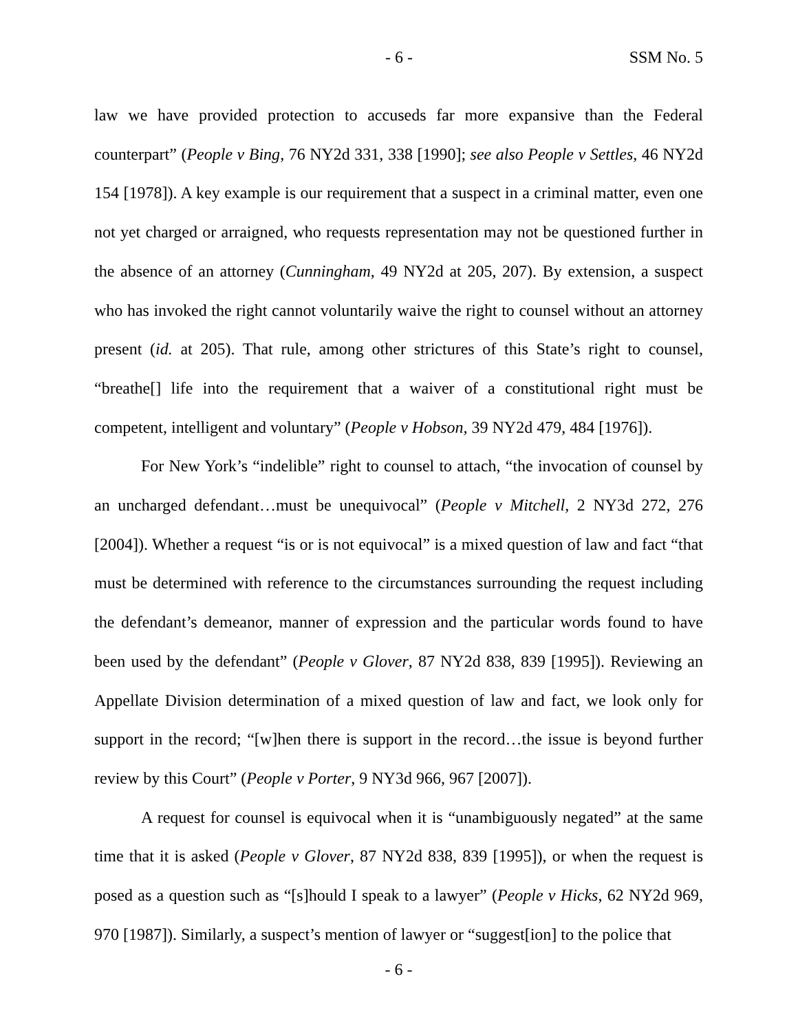- 6 - SSM No. 5
law we have provided protection to accuseds far more expansive than the Federal counterpart” (People v Bing, 76 NY2d 331, 338 [1990]; see also People v Settles, 46 NY2d 154 [1978]). A key example is our requirement that a suspect in a criminal matter, even one not yet charged or arraigned, who requests representation may not be questioned further in the absence of an attorney (Cunningham, 49 NY2d at 205, 207). By extension, a suspect who has invoked the right cannot voluntarily waive the right to counsel without an attorney present (id. at 205). That rule, among other strictures of this State’s right to counsel, “breathe[] life into the requirement that a waiver of a constitutional right must be competent, intelligent and voluntary” (People v Hobson, 39 NY2d 479, 484 [1976]).
For New York’s “indelible” right to counsel to attach, “the invocation of counsel by an uncharged defendant…must be unequivocal” (People v Mitchell, 2 NY3d 272, 276 [2004]). Whether a request “is or is not equivocal” is a mixed question of law and fact “that must be determined with reference to the circumstances surrounding the request including the defendant’s demeanor, manner of expression and the particular words found to have been used by the defendant” (People v Glover, 87 NY2d 838, 839 [1995]). Reviewing an Appellate Division determination of a mixed question of law and fact, we look only for support in the record; “[w]hen there is support in the record…the issue is beyond further review by this Court” (People v Porter, 9 NY3d 966, 967 [2007]).
A request for counsel is equivocal when it is “unambiguously negated” at the same time that it is asked (People v Glover, 87 NY2d 838, 839 [1995]), or when the request is posed as a question such as “[s]hould I speak to a lawyer” (People v Hicks, 62 NY2d 969, 970 [1987]). Similarly, a suspect’s mention of lawyer or “suggest[ion] to the police that
- 6 -